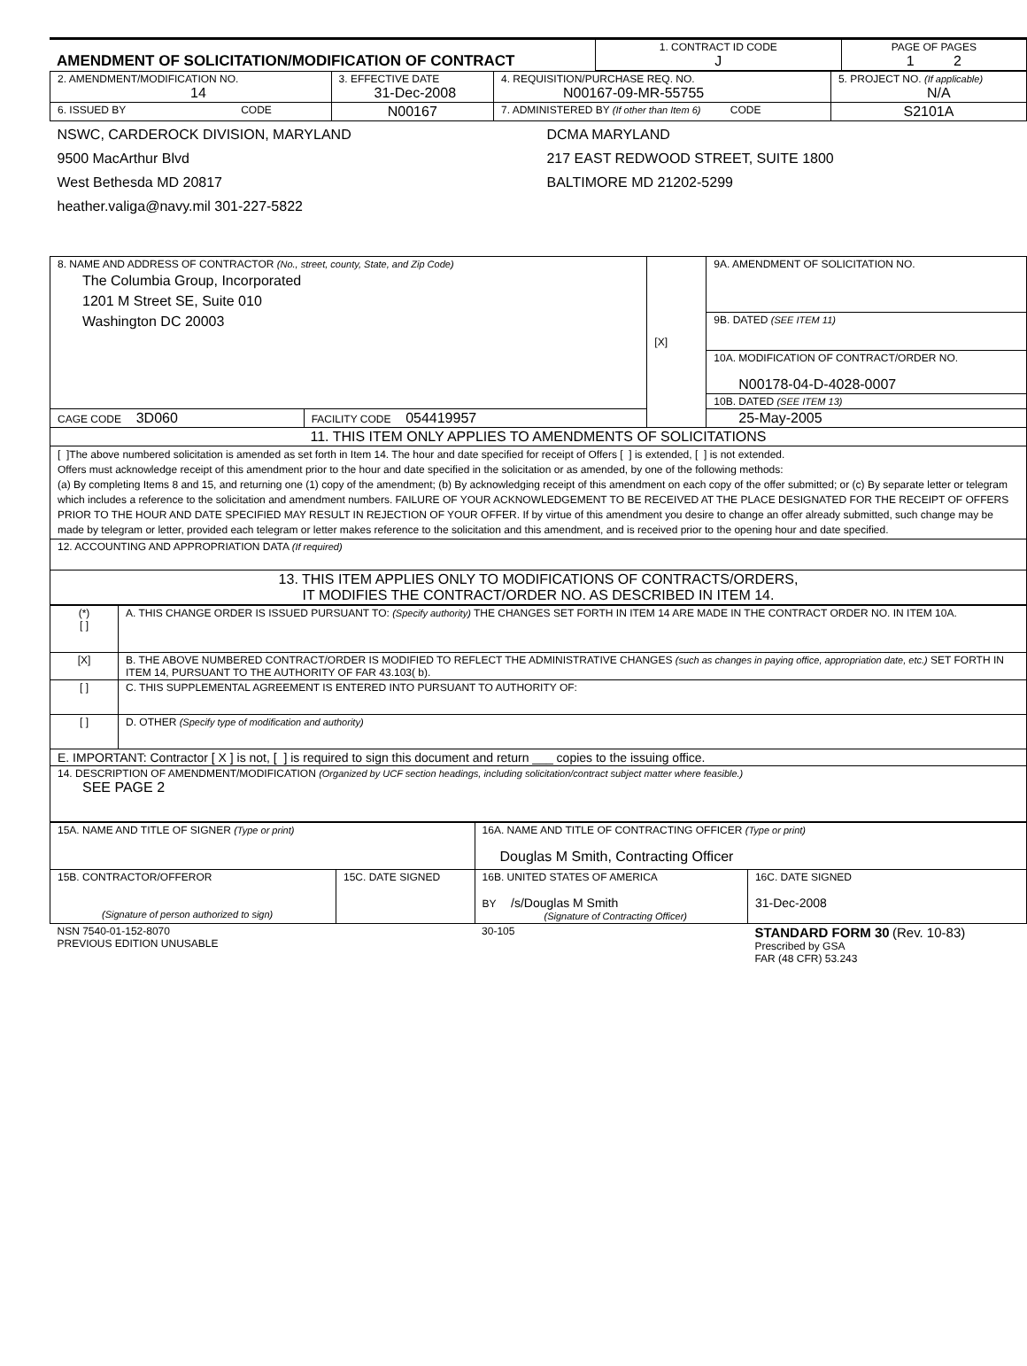| AMENDMENT OF SOLICITATION/MODIFICATION OF CONTRACT | 1. CONTRACT ID CODE J | PAGE OF PAGES 1 2 |
| 2. AMENDMENT/MODIFICATION NO. 14 | 3. EFFECTIVE DATE 31-Dec-2008 | 4. REQUISITION/PURCHASE REQ. NO. N00167-09-MR-55755 | 5. PROJECT NO. (If applicable) N/A |
| 6. ISSUED BY CODE | N00167 | 7. ADMINISTERED BY (If other than Item 6) CODE | S2101A |
| NSWC, CARDEROCK DIVISION, MARYLAND 9500 MacArthur Blvd West Bethesda MD 20817 heather.valiga@navy.mil 301-227-5822 | | DCMA MARYLAND 217 EAST REDWOOD STREET, SUITE 1800 BALTIMORE MD 21202-5299 | |
| 8. NAME AND ADDRESS OF CONTRACTOR (No., street, county, State, and Zip Code) The Columbia Group, Incorporated 1201 M Street SE, Suite 010 Washington DC 20003 | | [X] | 9A. AMENDMENT OF SOLICITATION NO. |
| | | | 9B. DATED (SEE ITEM 11) |
| | | | 10A. MODIFICATION OF CONTRACT/ORDER NO. N00178-04-D-4028-0007 |
| | | | 10B. DATED (SEE ITEM 13) |
| CAGE CODE 3D060 | FACILITY CODE 054419957 | | 25-May-2005 |
| 11. THIS ITEM ONLY APPLIES TO AMENDMENTS OF SOLICITATIONS | | | |
| [ ]The above numbered solicitation is amended as set forth in Item 14. The hour and date specified for receipt of Offers [ ] is extended, [ ] is not extended. Offers must acknowledge receipt of this amendment prior to the hour and date specified in the solicitation or as amended, by one of the following methods: (a) By completing Items 8 and 15, and returning one (1) copy of the amendment; (b) By acknowledging receipt of this amendment on each copy of the offer submitted; or (c) By separate letter or telegram which includes a reference to the solicitation and amendment numbers. FAILURE OF YOUR ACKNOWLEDGEMENT TO BE RECEIVED AT THE PLACE DESIGNATED FOR THE RECEIPT OF OFFERS PRIOR TO THE HOUR AND DATE SPECIFIED MAY RESULT IN REJECTION OF YOUR OFFER. If by virtue of this amendment you desire to change an offer already submitted, such change may be made by telegram or letter, provided each telegram or letter makes reference to the solicitation and this amendment, and is received prior to the opening hour and date specified. | | | |
| 12. ACCOUNTING AND APPROPRIATION DATA (If required) | | | |
| 13. THIS ITEM APPLIES ONLY TO MODIFICATIONS OF CONTRACTS/ORDERS, IT MODIFIES THE CONTRACT/ORDER NO. AS DESCRIBED IN ITEM 14. | | | |
| (*) [ ] | A. THIS CHANGE ORDER IS ISSUED PURSUANT TO: (Specify authority) THE CHANGES SET FORTH IN ITEM 14 ARE MADE IN THE CONTRACT ORDER NO. IN ITEM 10A. |
| [X] | B. THE ABOVE NUMBERED CONTRACT/ORDER IS MODIFIED TO REFLECT THE ADMINISTRATIVE CHANGES (such as changes in paying office, appropriation date, etc.) SET FORTH IN ITEM 14, PURSUANT TO THE AUTHORITY OF FAR 43.103( b). |
| [ ] | C. THIS SUPPLEMENTAL AGREEMENT IS ENTERED INTO PURSUANT TO AUTHORITY OF: |
| [ ] | D. OTHER (Specify type of modification and authority) |
| E. IMPORTANT: Contractor [ X ] is not, [ ] is required to sign this document and return ___ copies to the issuing office. | |
| 14. DESCRIPTION OF AMENDMENT/MODIFICATION (Organized by UCF section headings, including solicitation/contract subject matter where feasible.) SEE PAGE 2 | |
| 15A. NAME AND TITLE OF SIGNER (Type or print) | | 16A. NAME AND TITLE OF CONTRACTING OFFICER (Type or print) Douglas M Smith, Contracting Officer | |
| 15B. CONTRACTOR/OFFEROR (Signature of person authorized to sign) | 15C. DATE SIGNED | 16B. UNITED STATES OF AMERICA BY /s/Douglas M Smith (Signature of Contracting Officer) | 16C. DATE SIGNED 31-Dec-2008 |
| NSN 7540-01-152-8070 PREVIOUS EDITION UNUSABLE | | 30-105 | STANDARD FORM 30 (Rev. 10-83) Prescribed by GSA FAR (48 CFR) 53.243 |